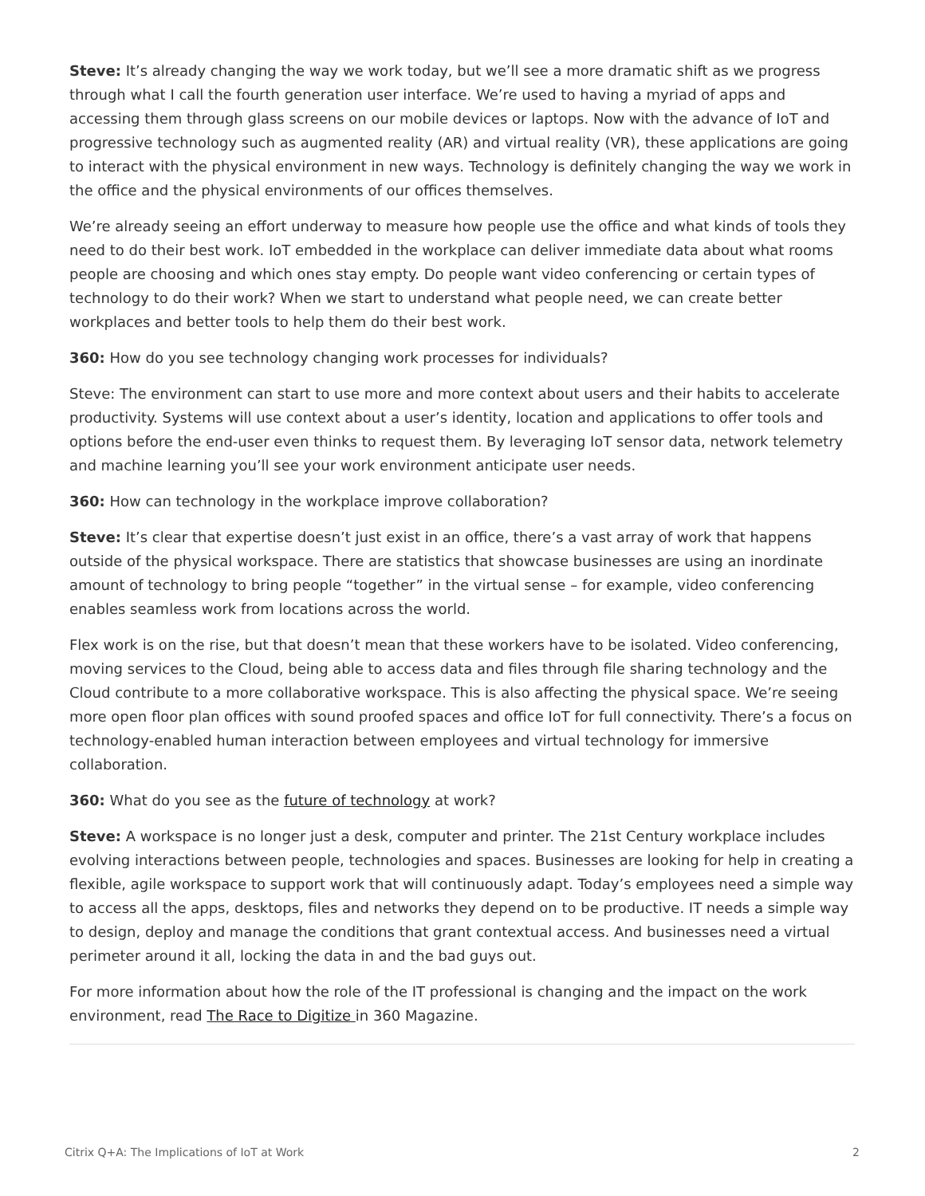Steve: It’s already changing the way we work today, but we’ll see a more dramatic shift as we progress through what I call the fourth generation user interface. We’re used to having a myriad of apps and accessing them through glass screens on our mobile devices or laptops. Now with the advance of IoT and progressive technology such as augmented reality (AR) and virtual reality (VR), these applications are going to interact with the physical environment in new ways. Technology is definitely changing the way we work in the office and the physical environments of our offices themselves.
We’re already seeing an effort underway to measure how people use the office and what kinds of tools they need to do their best work. IoT embedded in the workplace can deliver immediate data about what rooms people are choosing and which ones stay empty. Do people want video conferencing or certain types of technology to do their work? When we start to understand what people need, we can create better workplaces and better tools to help them do their best work.
360: How do you see technology changing work processes for individuals?
Steve: The environment can start to use more and more context about users and their habits to accelerate productivity. Systems will use context about a user’s identity, location and applications to offer tools and options before the end-user even thinks to request them. By leveraging IoT sensor data, network telemetry and machine learning you’ll see your work environment anticipate user needs.
360: How can technology in the workplace improve collaboration?
Steve: It’s clear that expertise doesn’t just exist in an office, there’s a vast array of work that happens outside of the physical workspace. There are statistics that showcase businesses are using an inordinate amount of technology to bring people “together” in the virtual sense – for example, video conferencing enables seamless work from locations across the world.
Flex work is on the rise, but that doesn’t mean that these workers have to be isolated. Video conferencing, moving services to the Cloud, being able to access data and files through file sharing technology and the Cloud contribute to a more collaborative workspace. This is also affecting the physical space. We’re seeing more open floor plan offices with sound proofed spaces and office IoT for full connectivity. There’s a focus on technology-enabled human interaction between employees and virtual technology for immersive collaboration.
360: What do you see as the future of technology at work?
Steve: A workspace is no longer just a desk, computer and printer. The 21st Century workplace includes evolving interactions between people, technologies and spaces. Businesses are looking for help in creating a flexible, agile workspace to support work that will continuously adapt. Today’s employees need a simple way to access all the apps, desktops, files and networks they depend on to be productive. IT needs a simple way to design, deploy and manage the conditions that grant contextual access. And businesses need a virtual perimeter around it all, locking the data in and the bad guys out.
For more information about how the role of the IT professional is changing and the impact on the work environment, read The Race to Digitize in 360 Magazine.
Citrix Q+A: The Implications of IoT at Work 2